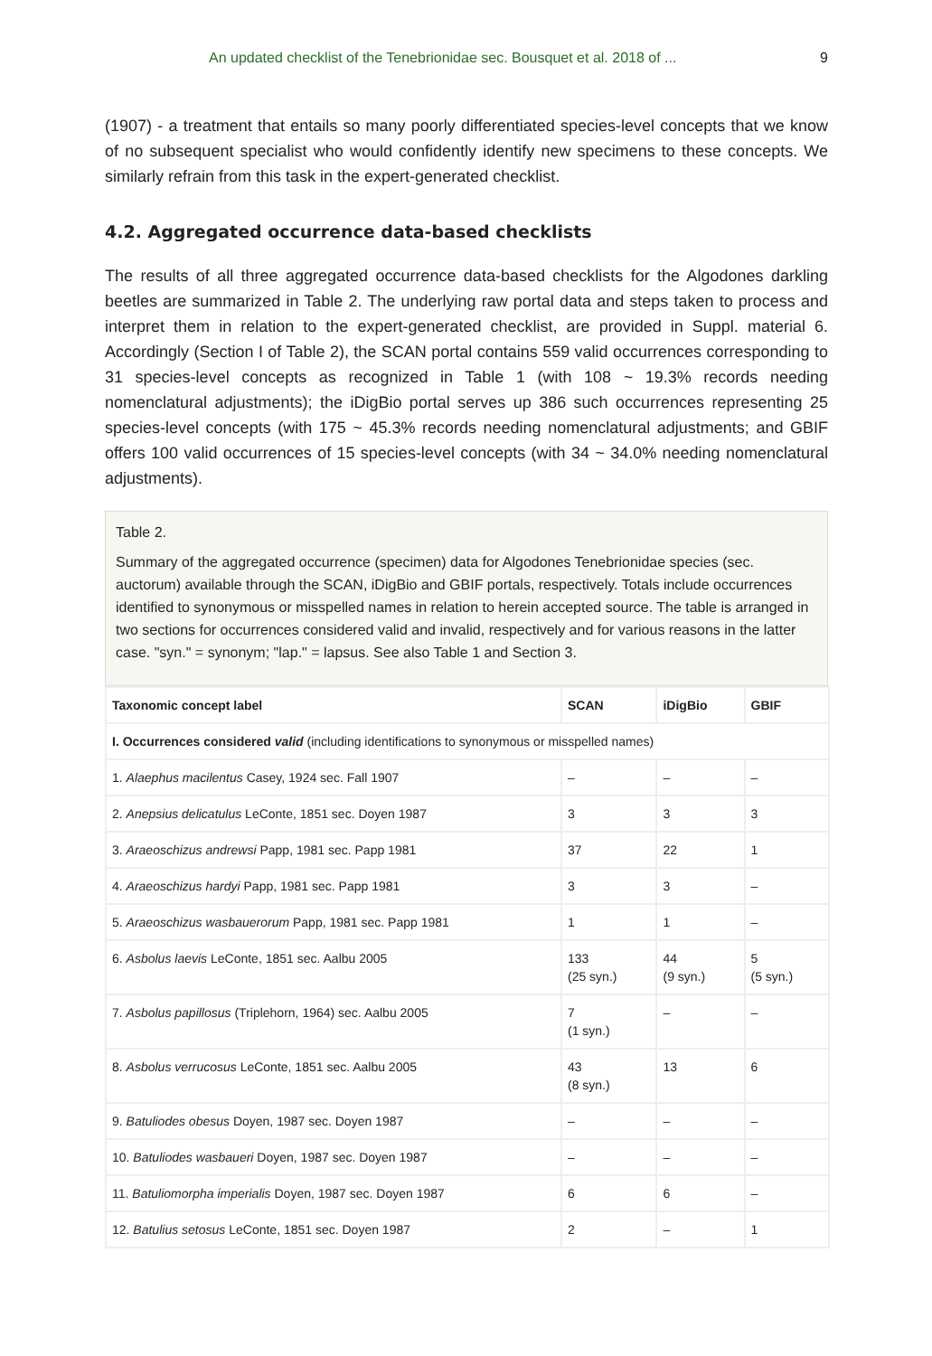An updated checklist of the Tenebrionidae sec. Bousquet et al. 2018 of ... 9
(1907) - a treatment that entails so many poorly differentiated species-level concepts that we know of no subsequent specialist who would confidently identify new specimens to these concepts. We similarly refrain from this task in the expert-generated checklist.
4.2. Aggregated occurrence data-based checklists
The results of all three aggregated occurrence data-based checklists for the Algodones darkling beetles are summarized in Table 2. The underlying raw portal data and steps taken to process and interpret them in relation to the expert-generated checklist, are provided in Suppl. material 6. Accordingly (Section I of Table 2), the SCAN portal contains 559 valid occurrences corresponding to 31 species-level concepts as recognized in Table 1 (with 108 ~ 19.3% records needing nomenclatural adjustments); the iDigBio portal serves up 386 such occurrences representing 25 species-level concepts (with 175 ~ 45.3% records needing nomenclatural adjustments; and GBIF offers 100 valid occurrences of 15 species-level concepts (with 34 ~ 34.0% needing nomenclatural adjustments).
Table 2.
Summary of the aggregated occurrence (specimen) data for Algodones Tenebrionidae species (sec. auctorum) available through the SCAN, iDigBio and GBIF portals, respectively. Totals include occurrences identified to synonymous or misspelled names in relation to herein accepted source. The table is arranged in two sections for occurrences considered valid and invalid, respectively and for various reasons in the latter case. "syn." = synonym; "lap." = lapsus. See also Table 1 and Section 3.
| Taxonomic concept label | SCAN | iDigBio | GBIF |
| --- | --- | --- | --- |
| I. Occurrences considered valid (including identifications to synonymous or misspelled names) | | | |
| 1. Alaephus macilentus Casey, 1924 sec. Fall 1907 | – | – | – |
| 2. Anepsius delicatulus LeConte, 1851 sec. Doyen 1987 | 3 | 3 | 3 |
| 3. Araeoschizus andrewsi Papp, 1981 sec. Papp 1981 | 37 | 22 | 1 |
| 4. Araeoschizus hardyi Papp, 1981 sec. Papp 1981 | 3 | 3 | – |
| 5. Araeoschizus wasbauerorum Papp, 1981 sec. Papp 1981 | 1 | 1 | – |
| 6. Asbolus laevis LeConte, 1851 sec. Aalbu 2005 | 133 (25 syn.) | 44 (9 syn.) | 5 (5 syn.) |
| 7. Asbolus papillosus (Triplehorn, 1964) sec. Aalbu 2005 | 7 (1 syn.) | – | – |
| 8. Asbolus verrucosus LeConte, 1851 sec. Aalbu 2005 | 43 (8 syn.) | 13 | 6 |
| 9. Batuliodes obesus Doyen, 1987 sec. Doyen 1987 | – | – | – |
| 10. Batuliodes wasbaueri Doyen, 1987 sec. Doyen 1987 | – | – | – |
| 11. Batuliomorpha imperialis Doyen, 1987 sec. Doyen 1987 | 6 | 6 | – |
| 12. Batulius setosus LeConte, 1851 sec. Doyen 1987 | 2 | – | 1 |